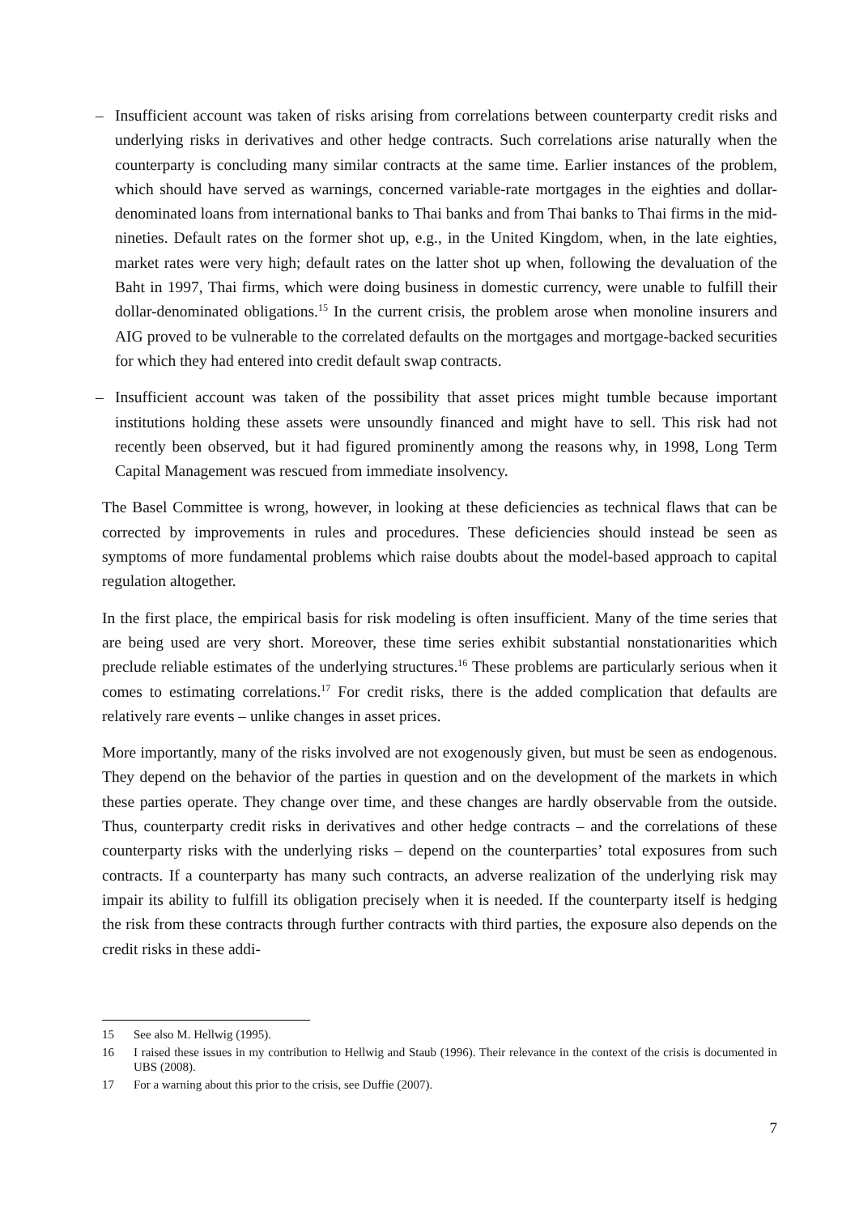– Insufficient account was taken of risks arising from correlations between counterparty credit risks and underlying risks in derivatives and other hedge contracts. Such correlations arise naturally when the counterparty is concluding many similar contracts at the same time. Earlier instances of the problem, which should have served as warnings, concerned variable-rate mortgages in the eighties and dollar-denominated loans from international banks to Thai banks and from Thai banks to Thai firms in the mid-nineties. Default rates on the former shot up, e.g., in the United Kingdom, when, in the late eighties, market rates were very high; default rates on the latter shot up when, following the devaluation of the Baht in 1997, Thai firms, which were doing business in domestic currency, were unable to fulfill their dollar-denominated obligations.<sup>15</sup> In the current crisis, the problem arose when monoline insurers and AIG proved to be vulnerable to the correlated defaults on the mortgages and mortgage-backed securities for which they had entered into credit default swap contracts.
– Insufficient account was taken of the possibility that asset prices might tumble because important institutions holding these assets were unsoundly financed and might have to sell. This risk had not recently been observed, but it had figured prominently among the reasons why, in 1998, Long Term Capital Management was rescued from immediate insolvency.
The Basel Committee is wrong, however, in looking at these deficiencies as technical flaws that can be corrected by improvements in rules and procedures. These deficiencies should instead be seen as symptoms of more fundamental problems which raise doubts about the model-based approach to capital regulation altogether.
In the first place, the empirical basis for risk modeling is often insufficient. Many of the time series that are being used are very short. Moreover, these time series exhibit substantial nonstationarities which preclude reliable estimates of the underlying structures.<sup>16</sup> These problems are particularly serious when it comes to estimating correlations.<sup>17</sup> For credit risks, there is the added complication that defaults are relatively rare events – unlike changes in asset prices.
More importantly, many of the risks involved are not exogenously given, but must be seen as endogenous. They depend on the behavior of the parties in question and on the development of the markets in which these parties operate. They change over time, and these changes are hardly observable from the outside. Thus, counterparty credit risks in derivatives and other hedge contracts – and the correlations of these counterparty risks with the underlying risks – depend on the counterparties’ total exposures from such contracts. If a counterparty has many such contracts, an adverse realization of the underlying risk may impair its ability to fulfill its obligation precisely when it is needed. If the counterparty itself is hedging the risk from these contracts through further contracts with third parties, the exposure also depends on the credit risks in these addi-
15 See also M. Hellwig (1995).
16 I raised these issues in my contribution to Hellwig and Staub (1996). Their relevance in the context of the crisis is documented in UBS (2008).
17 For a warning about this prior to the crisis, see Duffie (2007).
7